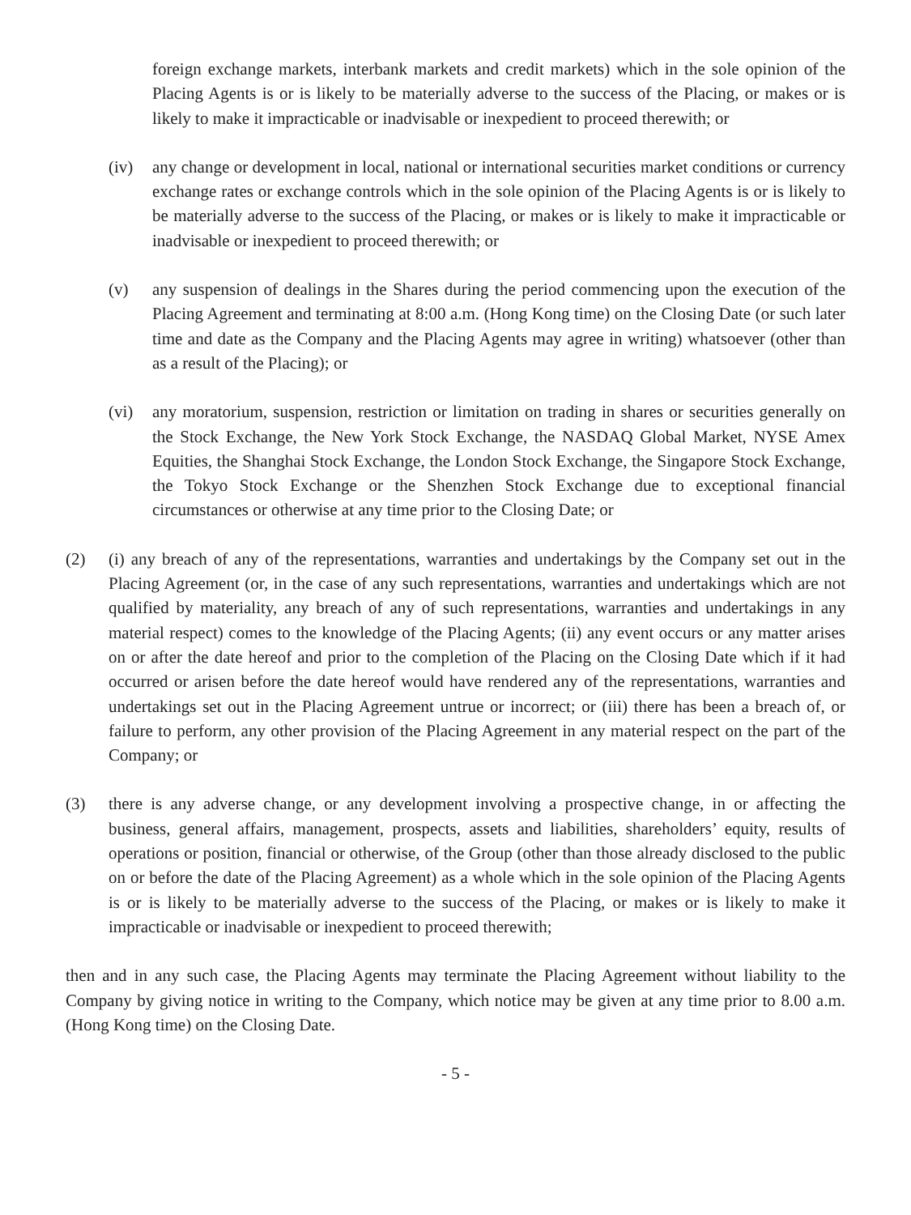foreign exchange markets, interbank markets and credit markets) which in the sole opinion of the Placing Agents is or is likely to be materially adverse to the success of the Placing, or makes or is likely to make it impracticable or inadvisable or inexpedient to proceed therewith; or
(iv) any change or development in local, national or international securities market conditions or currency exchange rates or exchange controls which in the sole opinion of the Placing Agents is or is likely to be materially adverse to the success of the Placing, or makes or is likely to make it impracticable or inadvisable or inexpedient to proceed therewith; or
(v) any suspension of dealings in the Shares during the period commencing upon the execution of the Placing Agreement and terminating at 8:00 a.m. (Hong Kong time) on the Closing Date (or such later time and date as the Company and the Placing Agents may agree in writing) whatsoever (other than as a result of the Placing); or
(vi) any moratorium, suspension, restriction or limitation on trading in shares or securities generally on the Stock Exchange, the New York Stock Exchange, the NASDAQ Global Market, NYSE Amex Equities, the Shanghai Stock Exchange, the London Stock Exchange, the Singapore Stock Exchange, the Tokyo Stock Exchange or the Shenzhen Stock Exchange due to exceptional financial circumstances or otherwise at any time prior to the Closing Date; or
(2) (i) any breach of any of the representations, warranties and undertakings by the Company set out in the Placing Agreement (or, in the case of any such representations, warranties and undertakings which are not qualified by materiality, any breach of any of such representations, warranties and undertakings in any material respect) comes to the knowledge of the Placing Agents; (ii) any event occurs or any matter arises on or after the date hereof and prior to the completion of the Placing on the Closing Date which if it had occurred or arisen before the date hereof would have rendered any of the representations, warranties and undertakings set out in the Placing Agreement untrue or incorrect; or (iii) there has been a breach of, or failure to perform, any other provision of the Placing Agreement in any material respect on the part of the Company; or
(3) there is any adverse change, or any development involving a prospective change, in or affecting the business, general affairs, management, prospects, assets and liabilities, shareholders’ equity, results of operations or position, financial or otherwise, of the Group (other than those already disclosed to the public on or before the date of the Placing Agreement) as a whole which in the sole opinion of the Placing Agents is or is likely to be materially adverse to the success of the Placing, or makes or is likely to make it impracticable or inadvisable or inexpedient to proceed therewith;
then and in any such case, the Placing Agents may terminate the Placing Agreement without liability to the Company by giving notice in writing to the Company, which notice may be given at any time prior to 8.00 a.m. (Hong Kong time) on the Closing Date.
- 5 -